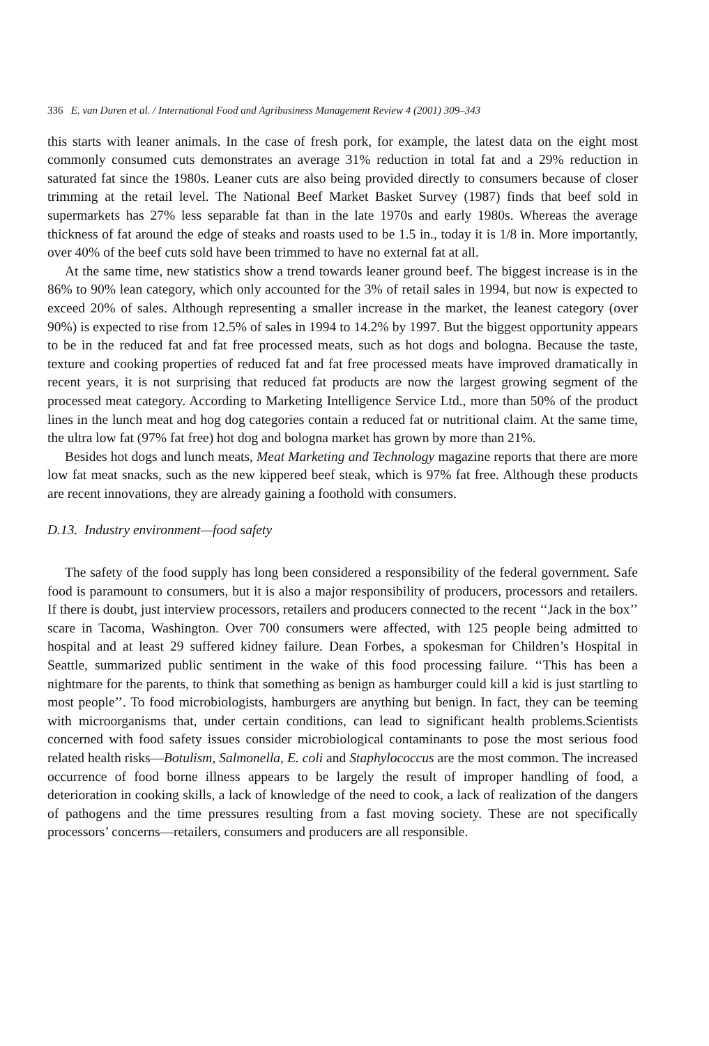336 E. van Duren et al. / International Food and Agribusiness Management Review 4 (2001) 309–343
this starts with leaner animals. In the case of fresh pork, for example, the latest data on the eight most commonly consumed cuts demonstrates an average 31% reduction in total fat and a 29% reduction in saturated fat since the 1980s. Leaner cuts are also being provided directly to consumers because of closer trimming at the retail level. The National Beef Market Basket Survey (1987) finds that beef sold in supermarkets has 27% less separable fat than in the late 1970s and early 1980s. Whereas the average thickness of fat around the edge of steaks and roasts used to be 1.5 in., today it is 1/8 in. More importantly, over 40% of the beef cuts sold have been trimmed to have no external fat at all.
At the same time, new statistics show a trend towards leaner ground beef. The biggest increase is in the 86% to 90% lean category, which only accounted for the 3% of retail sales in 1994, but now is expected to exceed 20% of sales. Although representing a smaller increase in the market, the leanest category (over 90%) is expected to rise from 12.5% of sales in 1994 to 14.2% by 1997. But the biggest opportunity appears to be in the reduced fat and fat free processed meats, such as hot dogs and bologna. Because the taste, texture and cooking properties of reduced fat and fat free processed meats have improved dramatically in recent years, it is not surprising that reduced fat products are now the largest growing segment of the processed meat category. According to Marketing Intelligence Service Ltd., more than 50% of the product lines in the lunch meat and hog dog categories contain a reduced fat or nutritional claim. At the same time, the ultra low fat (97% fat free) hot dog and bologna market has grown by more than 21%.
Besides hot dogs and lunch meats, Meat Marketing and Technology magazine reports that there are more low fat meat snacks, such as the new kippered beef steak, which is 97% fat free. Although these products are recent innovations, they are already gaining a foothold with consumers.
D.13. Industry environment—food safety
The safety of the food supply has long been considered a responsibility of the federal government. Safe food is paramount to consumers, but it is also a major responsibility of producers, processors and retailers. If there is doubt, just interview processors, retailers and producers connected to the recent ‘‘Jack in the box’’ scare in Tacoma, Washington. Over 700 consumers were affected, with 125 people being admitted to hospital and at least 29 suffered kidney failure. Dean Forbes, a spokesman for Children’s Hospital in Seattle, summarized public sentiment in the wake of this food processing failure. ‘‘This has been a nightmare for the parents, to think that something as benign as hamburger could kill a kid is just startling to most people’’. To food microbiologists, hamburgers are anything but benign. In fact, they can be teeming with microorganisms that, under certain conditions, can lead to significant health problems.Scientists concerned with food safety issues consider microbiological contaminants to pose the most serious food related health risks—Botulism, Salmonella, E. coli and Staphylococcus are the most common. The increased occurrence of food borne illness appears to be largely the result of improper handling of food, a deterioration in cooking skills, a lack of knowledge of the need to cook, a lack of realization of the dangers of pathogens and the time pressures resulting from a fast moving society. These are not specifically processors’ concerns—retailers, consumers and producers are all responsible.